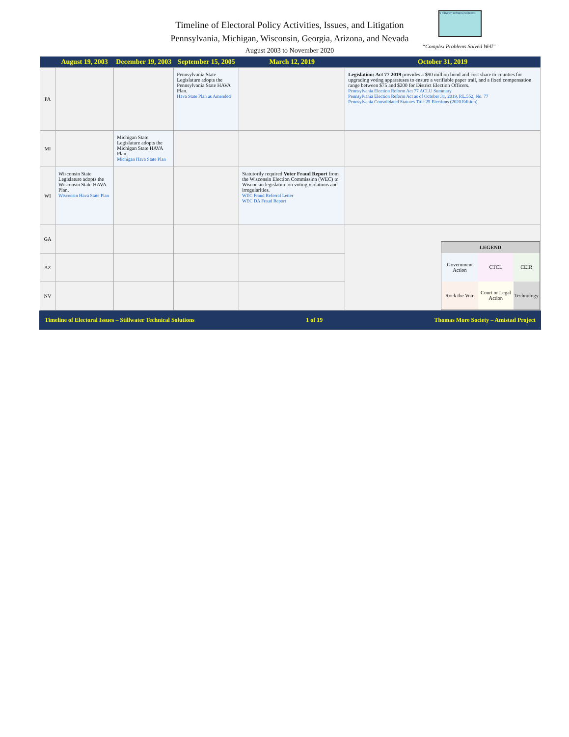Timeline of Electoral Policy Activities, Issues, and Litigation
Pennsylvania, Michigan, Wisconsin, Georgia, Arizona, and Nevada
August 2003 to November 2020
S tillwater Technical Solutions
“Complex Problems Solved Well”
| | August 19, 2003 | December 19, 2003 | September 15, 2005 | March 12, 2019 | October 31, 2019 |
| --- | --- | --- | --- | --- | --- |
| PA | | | Pennsylvania State Legislature adopts the Pennsylvania State HAVA Plan. Hava State Plan as Amended | | Legislation: Act 77 2019 provides a $90 million bond and cost share to counties for upgrading voting apparatuses to ensure a verifiable paper trail, and a fixed compensation range between $75 and $200 for District Election Officers. Pennsylvania Election Reform Act 77 ACLU Summary Pennsylvania Election Reform Act as of October 31, 2019, P.L.552, No. 77 Pennsylvania Consolidated Statutes Title 25 Elections (2020 Edition) |
| MI | | Michigan State Legislature adopts the Michigan State HAVA Plan. Michigan Hava State Plan | | | |
| WI | Wisconsin State Legislature adopts the Wisconsin State HAVA Plan. Wisconsin Hava State Plan | | | Statutorily required Voter Fraud Report from the Wisconsin Election Commission (WEC) to Wisconsin legislature on voting violations and irregularities. WEC Fraud Referral Letter WEC DA Fraud Report | |
| GA | | | | | / LEGEND / / / / Government Action / CTCL / CEIR / / Rock the Vote / Court or Legal Action / Technology / |
| AZ | | | | | |
| NV | | | | | |
Timeline of Electoral Issues – Stillwater Technical Solutions 1 of 19 Thomas More Society – Amistad Project